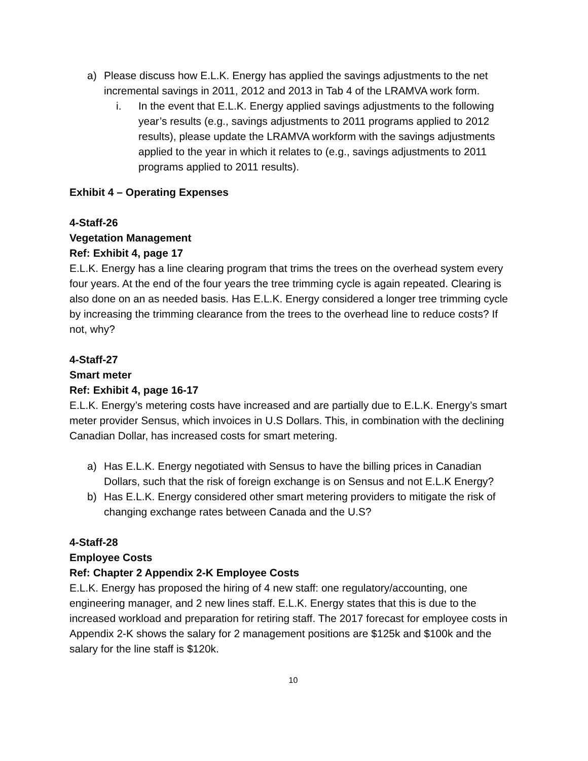a) Please discuss how E.L.K. Energy has applied the savings adjustments to the net incremental savings in 2011, 2012 and 2013 in Tab 4 of the LRAMVA work form.
i. In the event that E.L.K. Energy applied savings adjustments to the following year’s results (e.g., savings adjustments to 2011 programs applied to 2012 results), please update the LRAMVA workform with the savings adjustments applied to the year in which it relates to (e.g., savings adjustments to 2011 programs applied to 2011 results).
Exhibit 4 – Operating Expenses
4-Staff-26
Vegetation Management
Ref: Exhibit 4, page 17
E.L.K. Energy has a line clearing program that trims the trees on the overhead system every four years. At the end of the four years the tree trimming cycle is again repeated. Clearing is also done on an as needed basis. Has E.L.K. Energy considered a longer tree trimming cycle by increasing the trimming clearance from the trees to the overhead line to reduce costs? If not, why?
4-Staff-27
Smart meter
Ref: Exhibit 4, page 16-17
E.L.K. Energy’s metering costs have increased and are partially due to E.L.K. Energy’s smart meter provider Sensus, which invoices in U.S Dollars. This, in combination with the declining Canadian Dollar, has increased costs for smart metering.
a) Has E.L.K. Energy negotiated with Sensus to have the billing prices in Canadian Dollars, such that the risk of foreign exchange is on Sensus and not E.L.K Energy?
b) Has E.L.K. Energy considered other smart metering providers to mitigate the risk of changing exchange rates between Canada and the U.S?
4-Staff-28
Employee Costs
Ref: Chapter 2 Appendix 2-K Employee Costs
E.L.K. Energy has proposed the hiring of 4 new staff: one regulatory/accounting, one engineering manager, and 2 new lines staff. E.L.K. Energy states that this is due to the increased workload and preparation for retiring staff. The 2017 forecast for employee costs in Appendix 2-K shows the salary for 2 management positions are $125k and $100k and the salary for the line staff is $120k.
10